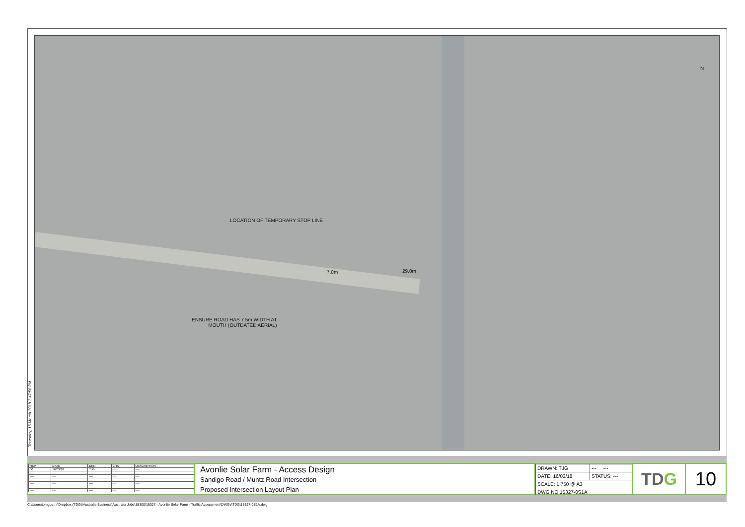LOCATION OF TEMPORARY STOP LINE
29.0m
7.0m
ENSURE ROAD HAS 7.5m WIDTH AT
MOUTH (OUTDATED AERIAL)
N
Thursday, 15 March 2018 2:47:50 PM
| REV | DATE | DRN | CHK | DESCRIPTION |
| --- | --- | --- | --- | --- |
| 00 | 16/03/18 | TJG | ---- | ---- |
| ---- | ---- | ---- | ---- | ---- |
| ---- | ---- | ---- | ---- | ---- |
| ---- | ---- | ---- | ---- | ---- |
| ---- | ---- | ---- | ---- | ---- |
| ---- | ---- | ---- | ---- | ---- |
| ---- | ---- | ---- | ---- | ---- |
Avonlie Solar Farm - Access Design
Sandigo Road / Muntz Road Intersection
Proposed Intersection Layout Plan
| DRAWN: TJG | --- --- |
| DATE: 16/03/18 | STATUS: --- |
| SCALE: 1:750 @ A3 | |
| DWG NO:15327-0S1A | |
TDG 10
C:\Users\tomguerni\Dropbox (TDG)\Australia Business\Australia Jobs\15300\15327 - Avonlie Solar Farm - Traffic Assessment\DWGs\TDG\15327-0S1A.dwg